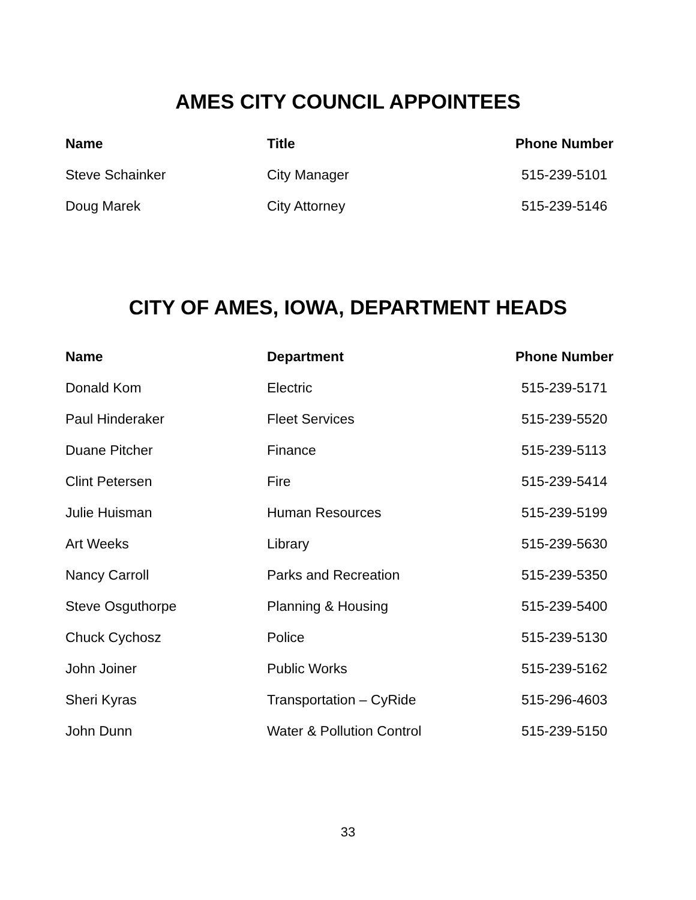AMES CITY COUNCIL APPOINTEES
| Name | Title | Phone Number |
| --- | --- | --- |
| Steve Schainker | City Manager | 515-239-5101 |
| Doug Marek | City Attorney | 515-239-5146 |
CITY OF AMES, IOWA, DEPARTMENT HEADS
| Name | Department | Phone Number |
| --- | --- | --- |
| Donald Kom | Electric | 515-239-5171 |
| Paul Hinderaker | Fleet Services | 515-239-5520 |
| Duane Pitcher | Finance | 515-239-5113 |
| Clint Petersen | Fire | 515-239-5414 |
| Julie Huisman | Human Resources | 515-239-5199 |
| Art Weeks | Library | 515-239-5630 |
| Nancy Carroll | Parks and Recreation | 515-239-5350 |
| Steve Osguthorpe | Planning & Housing | 515-239-5400 |
| Chuck Cychosz | Police | 515-239-5130 |
| John Joiner | Public Works | 515-239-5162 |
| Sheri Kyras | Transportation – CyRide | 515-296-4603 |
| John Dunn | Water & Pollution Control | 515-239-5150 |
33